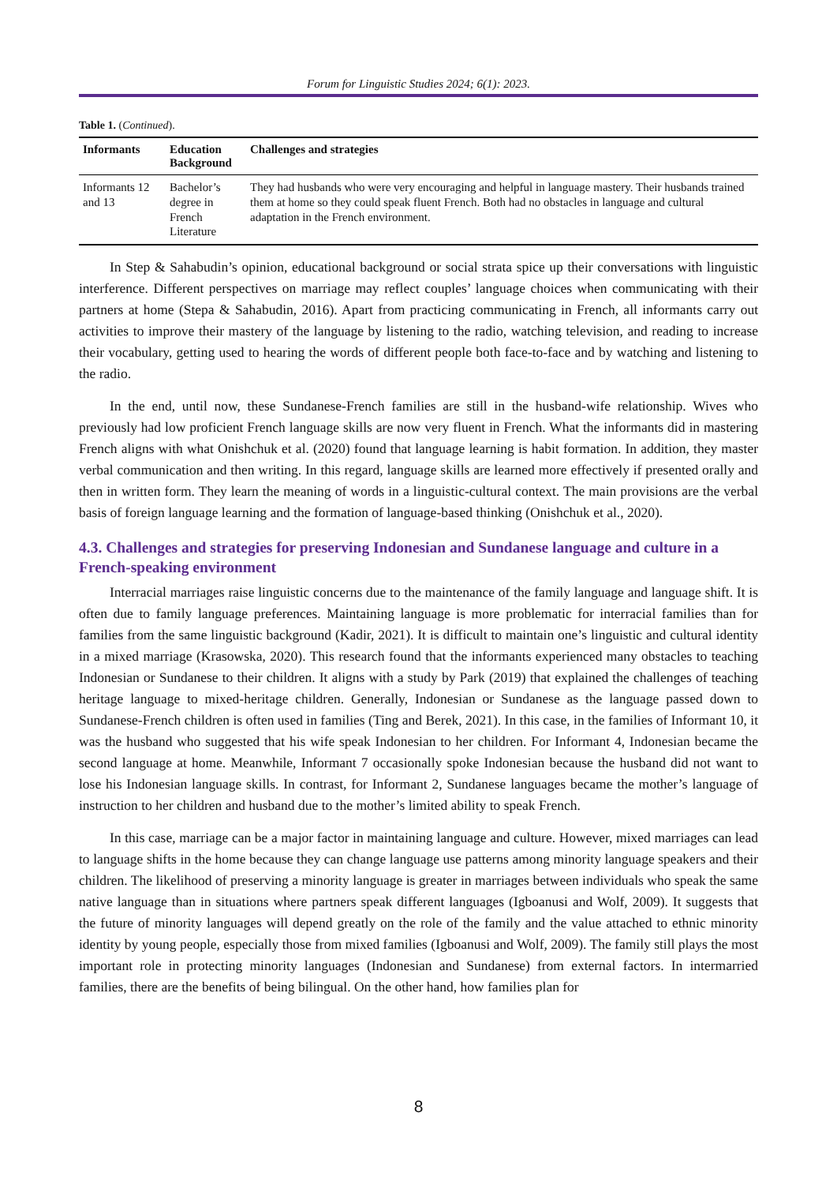Forum for Linguistic Studies 2024; 6(1): 2023.
Table 1. (Continued).
| Informants | Education Background | Challenges and strategies |
| --- | --- | --- |
| Informants 12 and 13 | Bachelor’s degree in French Literature | They had husbands who were very encouraging and helpful in language mastery. Their husbands trained them at home so they could speak fluent French. Both had no obstacles in language and cultural adaptation in the French environment. |
In Step & Sahabudin’s opinion, educational background or social strata spice up their conversations with linguistic interference. Different perspectives on marriage may reflect couples’ language choices when communicating with their partners at home (Stepa & Sahabudin, 2016). Apart from practicing communicating in French, all informants carry out activities to improve their mastery of the language by listening to the radio, watching television, and reading to increase their vocabulary, getting used to hearing the words of different people both face-to-face and by watching and listening to the radio.
In the end, until now, these Sundanese-French families are still in the husband-wife relationship. Wives who previously had low proficient French language skills are now very fluent in French. What the informants did in mastering French aligns with what Onishchuk et al. (2020) found that language learning is habit formation. In addition, they master verbal communication and then writing. In this regard, language skills are learned more effectively if presented orally and then in written form. They learn the meaning of words in a linguistic-cultural context. The main provisions are the verbal basis of foreign language learning and the formation of language-based thinking (Onishchuk et al., 2020).
4.3. Challenges and strategies for preserving Indonesian and Sundanese language and culture in a French-speaking environment
Interracial marriages raise linguistic concerns due to the maintenance of the family language and language shift. It is often due to family language preferences. Maintaining language is more problematic for interracial families than for families from the same linguistic background (Kadir, 2021). It is difficult to maintain one’s linguistic and cultural identity in a mixed marriage (Krasowska, 2020). This research found that the informants experienced many obstacles to teaching Indonesian or Sundanese to their children. It aligns with a study by Park (2019) that explained the challenges of teaching heritage language to mixed-heritage children. Generally, Indonesian or Sundanese as the language passed down to Sundanese-French children is often used in families (Ting and Berek, 2021). In this case, in the families of Informant 10, it was the husband who suggested that his wife speak Indonesian to her children. For Informant 4, Indonesian became the second language at home. Meanwhile, Informant 7 occasionally spoke Indonesian because the husband did not want to lose his Indonesian language skills. In contrast, for Informant 2, Sundanese languages became the mother’s language of instruction to her children and husband due to the mother’s limited ability to speak French.
In this case, marriage can be a major factor in maintaining language and culture. However, mixed marriages can lead to language shifts in the home because they can change language use patterns among minority language speakers and their children. The likelihood of preserving a minority language is greater in marriages between individuals who speak the same native language than in situations where partners speak different languages (Igboanusi and Wolf, 2009). It suggests that the future of minority languages will depend greatly on the role of the family and the value attached to ethnic minority identity by young people, especially those from mixed families (Igboanusi and Wolf, 2009). The family still plays the most important role in protecting minority languages (Indonesian and Sundanese) from external factors. In intermarried families, there are the benefits of being bilingual. On the other hand, how families plan for
8